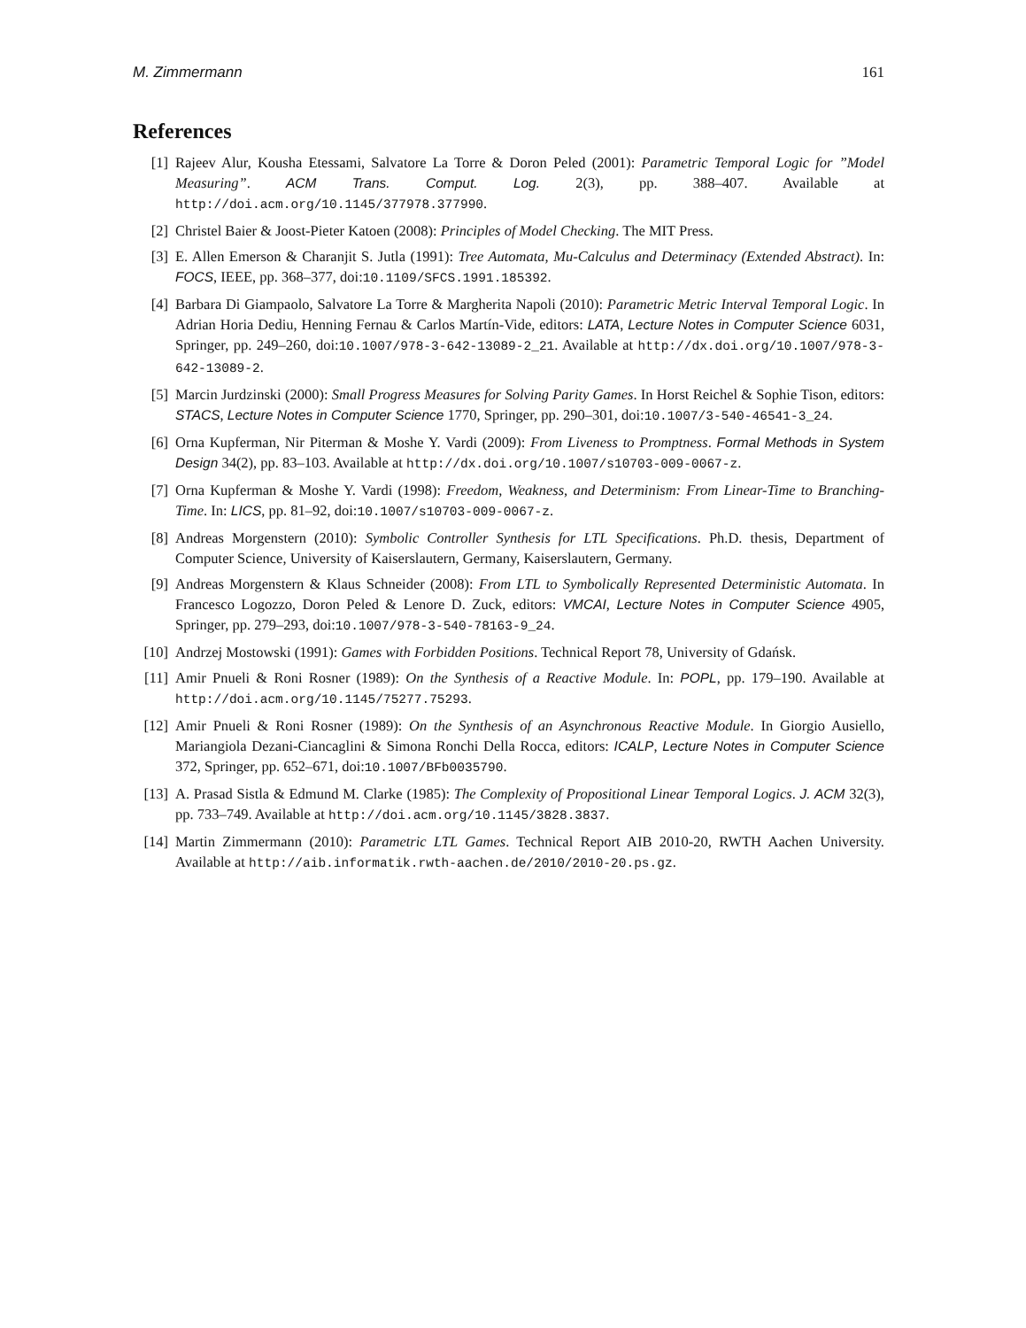M. Zimmermann 161
References
[1] Rajeev Alur, Kousha Etessami, Salvatore La Torre & Doron Peled (2001): Parametric Temporal Logic for ”Model Measuring”. ACM Trans. Comput. Log. 2(3), pp. 388–407. Available at http://doi.acm.org/10.1145/377978.377990.
[2] Christel Baier & Joost-Pieter Katoen (2008): Principles of Model Checking. The MIT Press.
[3] E. Allen Emerson & Charanjit S. Jutla (1991): Tree Automata, Mu-Calculus and Determinacy (Extended Abstract). In: FOCS, IEEE, pp. 368–377, doi:10.1109/SFCS.1991.185392.
[4] Barbara Di Giampaolo, Salvatore La Torre & Margherita Napoli (2010): Parametric Metric Interval Temporal Logic. In Adrian Horia Dediu, Henning Fernau & Carlos Martín-Vide, editors: LATA, Lecture Notes in Computer Science 6031, Springer, pp. 249–260, doi:10.1007/978-3-642-13089-2_21. Available at http://dx.doi.org/10.1007/978-3-642-13089-2.
[5] Marcin Jurdzinski (2000): Small Progress Measures for Solving Parity Games. In Horst Reichel & Sophie Tison, editors: STACS, Lecture Notes in Computer Science 1770, Springer, pp. 290–301, doi:10.1007/3-540-46541-3_24.
[6] Orna Kupferman, Nir Piterman & Moshe Y. Vardi (2009): From Liveness to Promptness. Formal Methods in System Design 34(2), pp. 83–103. Available at http://dx.doi.org/10.1007/s10703-009-0067-z.
[7] Orna Kupferman & Moshe Y. Vardi (1998): Freedom, Weakness, and Determinism: From Linear-Time to Branching-Time. In: LICS, pp. 81–92, doi:10.1007/s10703-009-0067-z.
[8] Andreas Morgenstern (2010): Symbolic Controller Synthesis for LTL Specifications. Ph.D. thesis, Department of Computer Science, University of Kaiserslautern, Germany, Kaiserslautern, Germany.
[9] Andreas Morgenstern & Klaus Schneider (2008): From LTL to Symbolically Represented Deterministic Automata. In Francesco Logozzo, Doron Peled & Lenore D. Zuck, editors: VMCAI, Lecture Notes in Computer Science 4905, Springer, pp. 279–293, doi:10.1007/978-3-540-78163-9_24.
[10] Andrzej Mostowski (1991): Games with Forbidden Positions. Technical Report 78, University of Gdańsk.
[11] Amir Pnueli & Roni Rosner (1989): On the Synthesis of a Reactive Module. In: POPL, pp. 179–190. Available at http://doi.acm.org/10.1145/75277.75293.
[12] Amir Pnueli & Roni Rosner (1989): On the Synthesis of an Asynchronous Reactive Module. In Giorgio Ausiello, Mariangiola Dezani-Ciancaglini & Simona Ronchi Della Rocca, editors: ICALP, Lecture Notes in Computer Science 372, Springer, pp. 652–671, doi:10.1007/BFb0035790.
[13] A. Prasad Sistla & Edmund M. Clarke (1985): The Complexity of Propositional Linear Temporal Logics. J. ACM 32(3), pp. 733–749. Available at http://doi.acm.org/10.1145/3828.3837.
[14] Martin Zimmermann (2010): Parametric LTL Games. Technical Report AIB 2010-20, RWTH Aachen University. Available at http://aib.informatik.rwth-aachen.de/2010/2010-20.ps.gz.